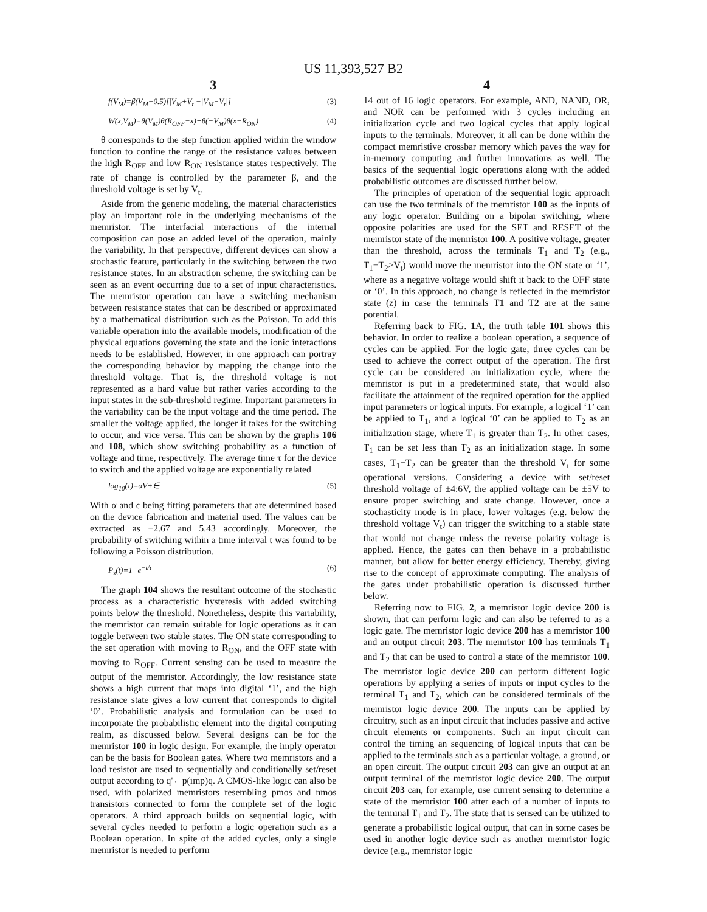US 11,393,527 B2
3
f(V<sub>M</sub>)=β(V<sub>M</sub>−0.5)[|V<sub>M</sub>+V<sub>t</sub>|−|V<sub>M</sub>−V<sub>t</sub>|] (3)
W(x,V<sub>M</sub>)=θ(V<sub>M</sub>)θ(R<sub>OFF</sub>−x)+θ(−V<sub>M</sub>)θ(x−R<sub>ON</sub>) (4)
θ corresponds to the step function applied within the window function to confine the range of the resistance values between the high R<sub>OFF</sub> and low R<sub>ON</sub> resistance states respectively. The rate of change is controlled by the parameter β, and the threshold voltage is set by V<sub>t</sub>.
Aside from the generic modeling, the material characteristics play an important role in the underlying mechanisms of the memristor. The interfacial interactions of the internal composition can pose an added level of the operation, mainly the variability. In that perspective, different devices can show a stochastic feature, particularly in the switching between the two resistance states. In an abstraction scheme, the switching can be seen as an event occurring due to a set of input characteristics. The memristor operation can have a switching mechanism between resistance states that can be described or approximated by a mathematical distribution such as the Poisson. To add this variable operation into the available models, modification of the physical equations governing the state and the ionic interactions needs to be established. However, in one approach can portray the corresponding behavior by mapping the change into the threshold voltage. That is, the threshold voltage is not represented as a hard value but rather varies according to the input states in the sub-threshold regime. Important parameters in the variability can be the input voltage and the time period. The smaller the voltage applied, the longer it takes for the switching to occur, and vice versa. This can be shown by the graphs 106 and 108, which show switching probability as a function of voltage and time, respectively. The average time τ for the device to switch and the applied voltage are exponentially related
log<sub>10</sub>(τ)=αV+∈ (5)
With α and ϵ being fitting parameters that are determined based on the device fabrication and material used. The values can be extracted as −2.67 and 5.43 accordingly. Moreover, the probability of switching within a time interval t was found to be following a Poisson distribution.
P<sub>s</sub>(t)=1−e<sup>−t/τ</sup> (6)
The graph 104 shows the resultant outcome of the stochastic process as a characteristic hysteresis with added switching points below the threshold. Nonetheless, despite this variability, the memristor can remain suitable for logic operations as it can toggle between two stable states. The ON state corresponding to the set operation with moving to R<sub>ON</sub>, and the OFF state with moving to R<sub>OFF</sub>. Current sensing can be used to measure the output of the memristor. Accordingly, the low resistance state shows a high current that maps into digital ‘1’, and the high resistance state gives a low current that corresponds to digital ‘0’. Probabilistic analysis and formulation can be used to incorporate the probabilistic element into the digital computing realm, as discussed below. Several designs can be for the memristor 100 in logic design. For example, the imply operator can be the basis for Boolean gates. Where two memristors and a load resistor are used to sequentially and conditionally set/reset output according to q'←p(imp)q. A CMOS-like logic can also be used, with polarized memristors resembling pmos and nmos transistors connected to form the complete set of the logic operators. A third approach builds on sequential logic, with several cycles needed to perform a logic operation such as a Boolean operation. In spite of the added cycles, only a single memristor is needed to perform
4
14 out of 16 logic operators. For example, AND, NAND, OR, and NOR can be performed with 3 cycles including an initialization cycle and two logical cycles that apply logical inputs to the terminals. Moreover, it all can be done within the compact memristive crossbar memory which paves the way for in-memory computing and further innovations as well. The basics of the sequential logic operations along with the added probabilistic outcomes are discussed further below.
The principles of operation of the sequential logic approach can use the two terminals of the memristor 100 as the inputs of any logic operator. Building on a bipolar switching, where opposite polarities are used for the SET and RESET of the memristor state of the memristor 100. A positive voltage, greater than the threshold, across the terminals T<sub>1</sub> and T<sub>2</sub> (e.g., T<sub>1</sub>−T<sub>2</sub>>V<sub>t</sub>) would move the memristor into the ON state or ‘1’, where as a negative voltage would shift it back to the OFF state or ‘0’. In this approach, no change is reflected in the memristor state (z) in case the terminals T1 and T2 are at the same potential.
Referring back to FIG. 1 A, the truth table 101 shows this behavior. In order to realize a boolean operation, a sequence of cycles can be applied. For the logic gate, three cycles can be used to achieve the correct output of the operation. The first cycle can be considered an initialization cycle, where the memristor is put in a predetermined state, that would also facilitate the attainment of the required operation for the applied input parameters or logical inputs. For example, a logical ‘1’ can be applied to T<sub>1</sub>, and a logical ‘0’ can be applied to T<sub>2</sub> as an initialization stage, where T<sub>1</sub> is greater than T<sub>2</sub>. In other cases, T<sub>1</sub> can be set less than T<sub>2</sub> as an initialization stage. In some cases, T<sub>1</sub>−T<sub>2</sub> can be greater than the threshold V<sub>t</sub> for some operational versions. Considering a device with set/reset threshold voltage of ±4:6V, the applied voltage can be ±5V to ensure proper switching and state change. However, once a stochasticity mode is in place, lower voltages (e.g. below the threshold voltage V<sub>t</sub>) can trigger the switching to a stable state that would not change unless the reverse polarity voltage is applied. Hence, the gates can then behave in a probabilistic manner, but allow for better energy efficiency. Thereby, giving rise to the concept of approximate computing. The analysis of the gates under probabilistic operation is discussed further below.
Referring now to FIG. 2, a memristor logic device 200 is shown, that can perform logic and can also be referred to as a logic gate. The memristor logic device 200 has a memristor 100 and an output circuit 203. The memristor 100 has terminals T<sub>1</sub> and T<sub>2</sub> that can be used to control a state of the memristor 100. The memristor logic device 200 can perform different logic operations by applying a series of inputs or input cycles to the terminal T<sub>1</sub> and T<sub>2</sub>, which can be considered terminals of the memristor logic device 200. The inputs can be applied by circuitry, such as an input circuit that includes passive and active circuit elements or components. Such an input circuit can control the timing an sequencing of logical inputs that can be applied to the terminals such as a particular voltage, a ground, or an open circuit. The output circuit 203 can give an output at an output terminal of the memristor logic device 200. The output circuit 203 can, for example, use current sensing to determine a state of the memristor 100 after each of a number of inputs to the terminal T<sub>1</sub> and T<sub>2</sub>. The state that is sensed can be utilized to generate a probabilistic logical output, that can in some cases be used in another logic device such as another memristor logic device (e.g., memristor logic